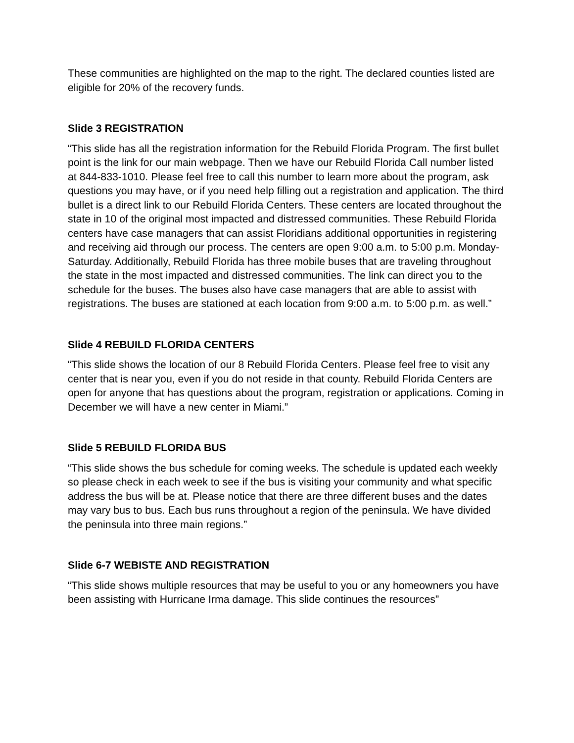These communities are highlighted on the map to the right. The declared counties listed are eligible for 20% of the recovery funds.
Slide 3 REGISTRATION
“This slide has all the registration information for the Rebuild Florida Program. The first bullet point is the link for our main webpage. Then we have our Rebuild Florida Call number listed at 844-833-1010. Please feel free to call this number to learn more about the program, ask questions you may have, or if you need help filling out a registration and application. The third bullet is a direct link to our Rebuild Florida Centers. These centers are located throughout the state in 10 of the original most impacted and distressed communities. These Rebuild Florida centers have case managers that can assist Floridians additional opportunities in registering and receiving aid through our process. The centers are open 9:00 a.m. to 5:00 p.m. Monday-Saturday. Additionally, Rebuild Florida has three mobile buses that are traveling throughout the state in the most impacted and distressed communities. The link can direct you to the schedule for the buses. The buses also have case managers that are able to assist with registrations. The buses are stationed at each location from 9:00 a.m. to 5:00 p.m. as well.”
Slide 4 REBUILD FLORIDA CENTERS
“This slide shows the location of our 8 Rebuild Florida Centers. Please feel free to visit any center that is near you, even if you do not reside in that county. Rebuild Florida Centers are open for anyone that has questions about the program, registration or applications. Coming in December we will have a new center in Miami.”
Slide 5 REBUILD FLORIDA BUS
“This slide shows the bus schedule for coming weeks. The schedule is updated each weekly so please check in each week to see if the bus is visiting your community and what specific address the bus will be at. Please notice that there are three different buses and the dates may vary bus to bus. Each bus runs throughout a region of the peninsula. We have divided the peninsula into three main regions.”
Slide 6-7 WEBISTE AND REGISTRATION
“This slide shows multiple resources that may be useful to you or any homeowners you have been assisting with Hurricane Irma damage. This slide continues the resources”